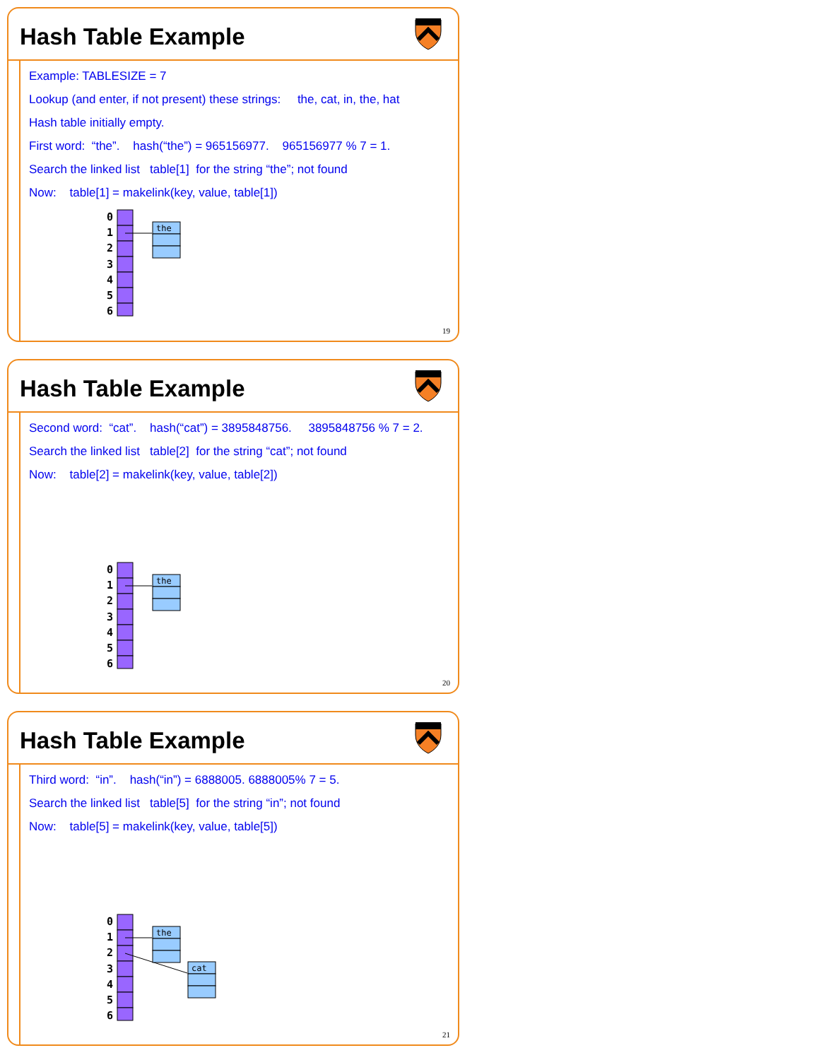Hash Table Example
Example: TABLESIZE = 7
Lookup (and enter, if not present) these strings: the, cat, in, the, hat
Hash table initially empty.
First word: “the”. hash(“the”) = 965156977. 965156977 % 7 = 1.
Search the linked list table[1] for the string “the”; not found
Now: table[1] = makelink(key, value, table[1])
0
1
2
3
4
5
6
the
19
Hash Table Example
Second word: “cat”. hash(“cat”) = 3895848756. 3895848756 % 7 = 2.
Search the linked list table[2] for the string “cat”; not found
Now: table[2] = makelink(key, value, table[2])
0
1
2
3
4
5
6
the
20
Hash Table Example
Third word: “in”. hash(“in”) = 6888005. 6888005% 7 = 5.
Search the linked list table[5] for the string “in”; not found
Now: table[5] = makelink(key, value, table[5])
0
1
2
3
4
5
6
the
cat
21